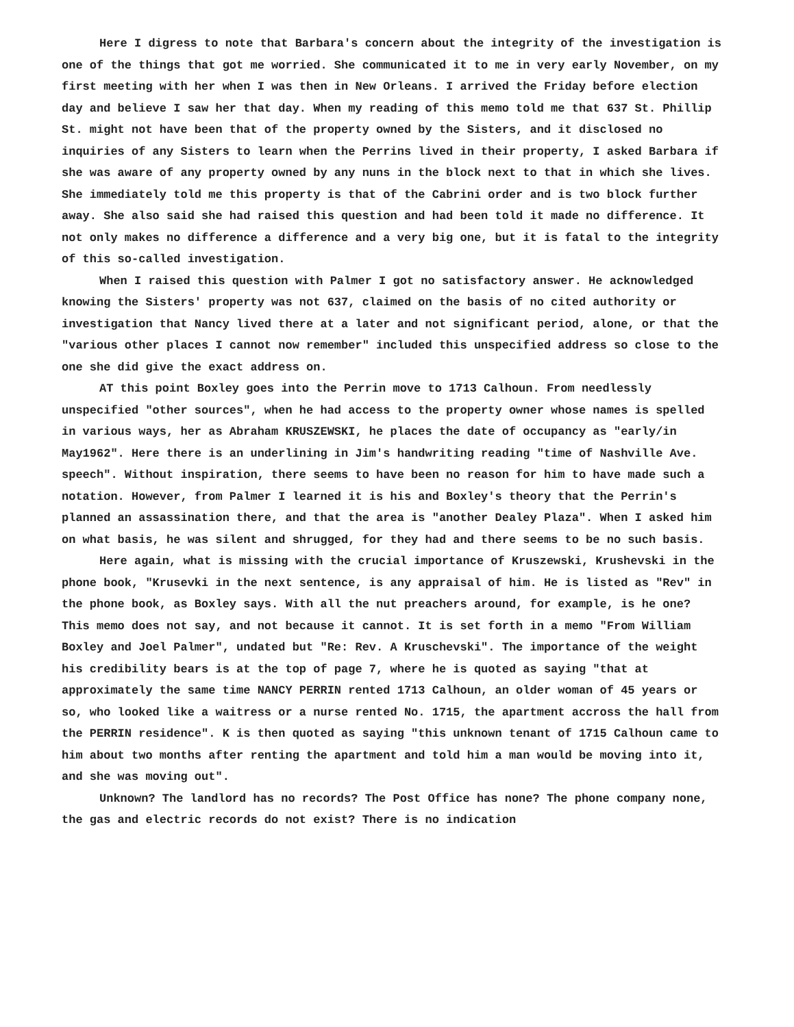Here I digress to note that Barbara's concern about the integrity of the investigation is one of the things that got me worried. She communicated it to me in very early November, on my first meeting with her when I was then in New Orleans. I arrived the Friday before election day and believe I saw her that day. When my reading of this memo told me that 637 St. Phillip St. might not have been that of the property owned by the Sisters, and it disclosed no inquiries of any Sisters to learn when the Perrins lived in their property, I asked Barbara if she was aware of any property owned by any nuns in the block next to that in which she lives. She immediately told me this property is that of the Cabrini order and is two block further away. She also said she had raised this question and had been told it made no difference. It not only makes no difference a difference and a very big one, but it is fatal to the integrity of this so-called investigation.
When I raised this question with Palmer I got no satisfactory answer. He acknowledged knowing the Sisters' property was not 637, claimed on the basis of no cited authority or investigation that Nancy lived there at a later and not significant period, alone, or that the "various other places I cannot now remember" included this unspecified address so close to the one she did give the exact address on.
AT this point Boxley goes into the Perrin move to 1713 Calhoun. From needlessly unspecified "other sources", when he had access to the property owner whose names is spelled in various ways, her as Abraham KRUSZEWSKI, he places the date of occupancy as "early/in May1962". Here there is an underlining in Jim's handwriting reading "time of Nashville Ave. speech". Without inspiration, there seems to have been no reason for him to have made such a notation. However, from Palmer I learned it is his and Boxley's theory that the Perrin's planned an assassination there, and that the area is "another Dealey Plaza". When I asked him on what basis, he was silent and shrugged, for they had and there seems to be no such basis.
Here again, what is missing with the crucial importance of Kruszewski, Krushevski in the phone book, "Krusevki in the next sentence, is any appraisal of him. He is listed as "Rev" in the phone book, as Boxley says. With all the nut preachers around, for example, is he one? This memo does not say, and not because it cannot. It is set forth in a memo "From William Boxley and Joel Palmer", undated but "Re: Rev. A Kruschevski". The importance of the weight his credibility bears is at the top of page 7, where he is quoted as saying "that at approximately the same time NANCY PERRIN rented 1713 Calhoun, an older woman of 45 years or so, who looked like a waitress or a nurse rented No. 1715, the apartment accross the hall from the PERRIN residence". K is then quoted as saying "this unknown tenant of 1715 Calhoun came to him about two months after renting the apartment and told him a man would be moving into it, and she was moving out".
Unknown? The landlord has no records? The Post Office has none? The phone company none, the gas and electric records do not exist? There is no indication